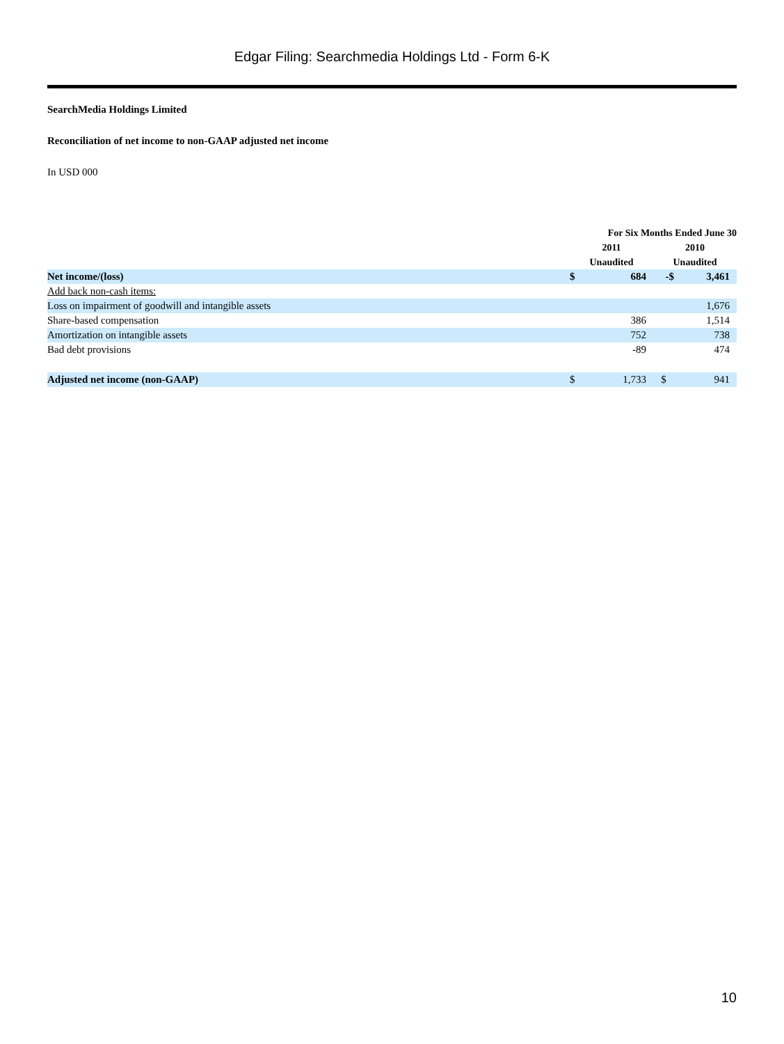Edgar Filing: Searchmedia Holdings Ltd - Form 6-K
SearchMedia Holdings Limited
Reconciliation of net income to non-GAAP adjusted net income
In USD 000
| | For Six Months Ended June 30 | | | |
| --- | --- | --- | --- | --- |
| | 2011 | | 2010 | |
| | Unaudited | | Unaudited | |
| Net income/(loss) | $ | 684 | -$ | 3,461 |
| Add back non-cash items: | | | | |
| Loss on impairment of goodwill and intangible assets | | | | 1,676 |
| Share-based compensation | | 386 | | 1,514 |
| Amortization on intangible assets | | 752 | | 738 |
| Bad debt provisions | | -89 | | 474 |
| Adjusted net income (non-GAAP) | $ | 1,733 | $ | 941 |
10